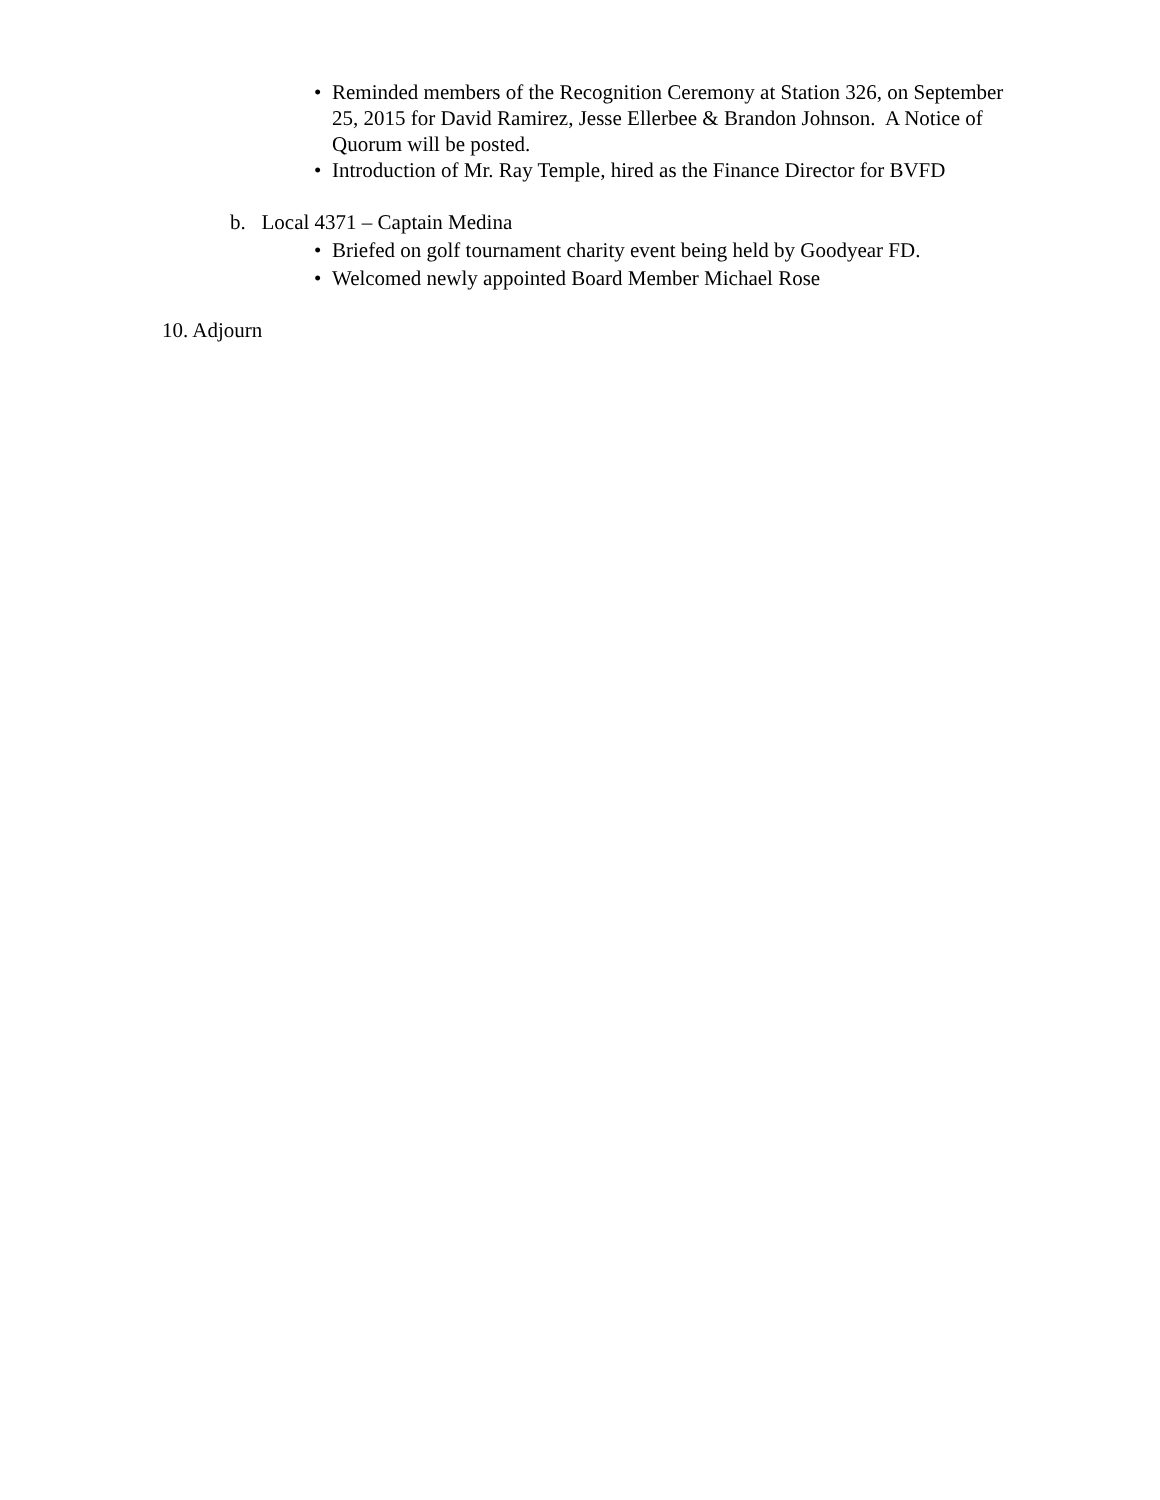• Reminded members of the Recognition Ceremony at Station 326, on September 25, 2015 for David Ramirez, Jesse Ellerbee & Brandon Johnson. A Notice of Quorum will be posted.
• Introduction of Mr. Ray Temple, hired as the Finance Director for BVFD
b. Local 4371 – Captain Medina
• Briefed on golf tournament charity event being held by Goodyear FD.
• Welcomed newly appointed Board Member Michael Rose
10. Adjourn